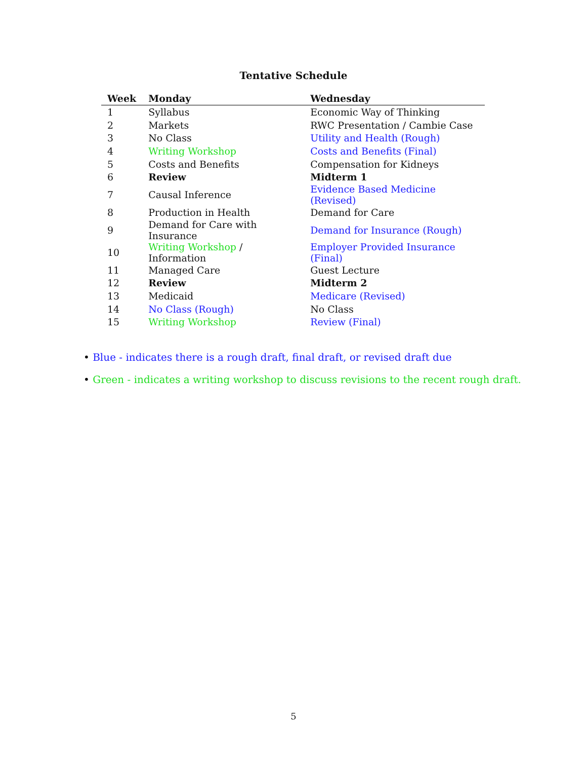Tentative Schedule
| Week | Monday | Wednesday |
| --- | --- | --- |
| 1 | Syllabus | Economic Way of Thinking |
| 2 | Markets | RWC Presentation / Cambie Case |
| 3 | No Class | Utility and Health (Rough) |
| 4 | Writing Workshop | Costs and Benefits (Final) |
| 5 | Costs and Benefits | Compensation for Kidneys |
| 6 | Review | Midterm 1 |
| 7 | Causal Inference | Evidence Based Medicine (Revised) |
| 8 | Production in Health | Demand for Care |
| 9 | Demand for Care with Insurance | Demand for Insurance (Rough) |
| 10 | Writing Workshop / Information | Employer Provided Insurance (Final) |
| 11 | Managed Care | Guest Lecture |
| 12 | Review | Midterm 2 |
| 13 | Medicaid | Medicare (Revised) |
| 14 | No Class (Rough) | No Class |
| 15 | Writing Workshop | Review (Final) |
• Blue - indicates there is a rough draft, final draft, or revised draft due
• Green - indicates a writing workshop to discuss revisions to the recent rough draft.
5